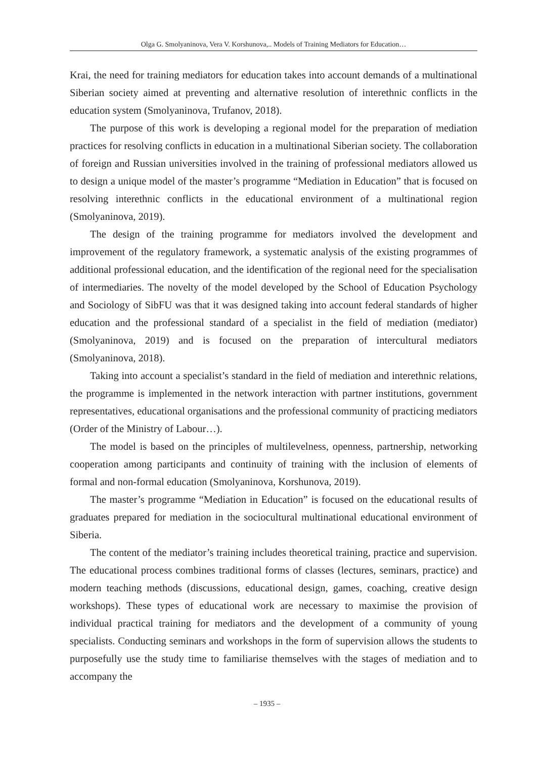Olga G. Smolyaninova, Vera V. Korshunova,.. Models of Training Mediators for Education…
Krai, the need for training mediators for education takes into account demands of a multinational Siberian society aimed at preventing and alternative resolution of interethnic conflicts in the education system (Smolyaninova, Trufanov, 2018).
The purpose of this work is developing a regional model for the preparation of mediation practices for resolving conflicts in education in a multinational Siberian society. The collaboration of foreign and Russian universities involved in the training of professional mediators allowed us to design a unique model of the master’s programme “Mediation in Education” that is focused on resolving interethnic conflicts in the educational environment of a multinational region (Smolyaninova, 2019).
The design of the training programme for mediators involved the development and improvement of the regulatory framework, a systematic analysis of the existing programmes of additional professional education, and the identification of the regional need for the specialisation of intermediaries. The novelty of the model developed by the School of Education Psychology and Sociology of SibFU was that it was designed taking into account federal standards of higher education and the professional standard of a specialist in the field of mediation (mediator) (Smolyaninova, 2019) and is focused on the preparation of intercultural mediators (Smolyaninova, 2018).
Taking into account a specialist’s standard in the field of mediation and interethnic relations, the programme is implemented in the network interaction with partner institutions, government representatives, educational organisations and the professional community of practicing mediators (Order of the Ministry of Labour…).
The model is based on the principles of multilevelness, openness, partnership, networking cooperation among participants and continuity of training with the inclusion of elements of formal and non-formal education (Smolyaninova, Korshunova, 2019).
The master’s programme “Mediation in Education” is focused on the educational results of graduates prepared for mediation in the sociocultural multinational educational environment of Siberia.
The content of the mediator’s training includes theoretical training, practice and supervision. The educational process combines traditional forms of classes (lectures, seminars, practice) and modern teaching methods (discussions, educational design, games, coaching, creative design workshops). These types of educational work are necessary to maximise the provision of individual practical training for mediators and the development of a community of young specialists. Conducting seminars and workshops in the form of supervision allows the students to purposefully use the study time to familiarise themselves with the stages of mediation and to accompany the
– 1935 –